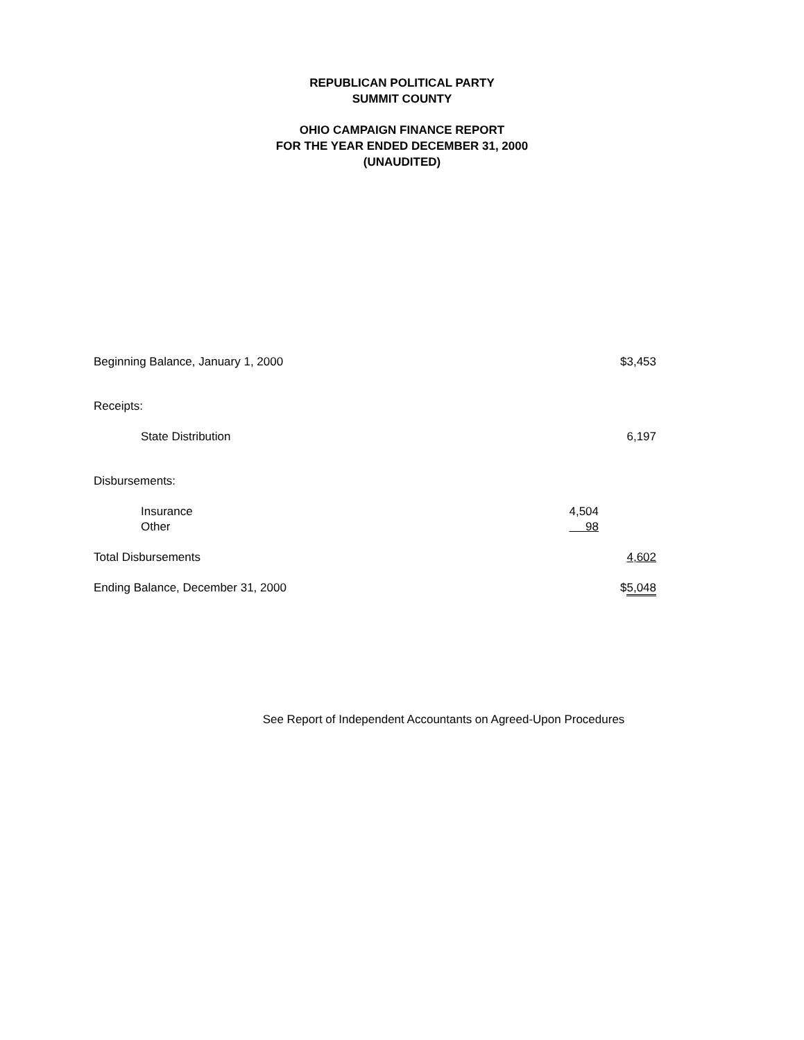REPUBLICAN POLITICAL PARTY
SUMMIT COUNTY
OHIO CAMPAIGN FINANCE REPORT
FOR THE YEAR ENDED DECEMBER 31, 2000
(UNAUDITED)
| Beginning Balance, January 1, 2000 | | $3,453 |
| Receipts: | | |
| State Distribution | | 6,197 |
| Disbursements: | | |
| Insurance | 4,504 | |
| Other | 98 | |
| Total Disbursements | | 4,602 |
| Ending Balance, December 31, 2000 | | $ 5,048 |
See Report of Independent Accountants on Agreed-Upon Procedures